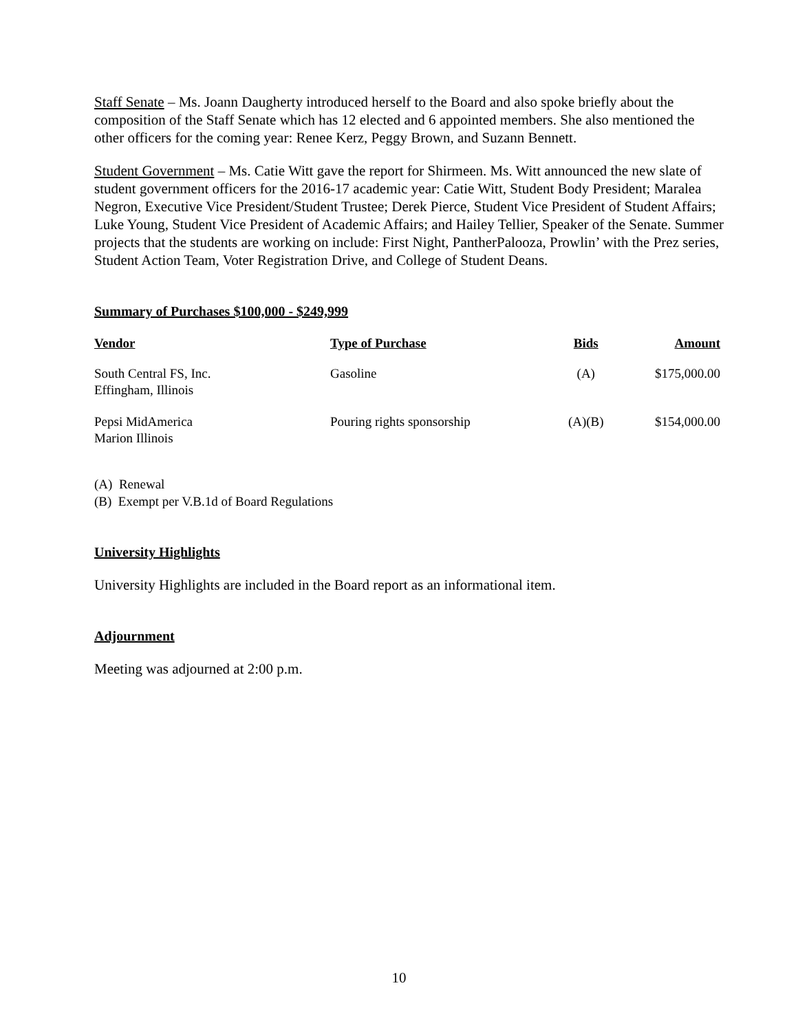Staff Senate – Ms. Joann Daugherty introduced herself to the Board and also spoke briefly about the composition of the Staff Senate which has 12 elected and 6 appointed members. She also mentioned the other officers for the coming year: Renee Kerz, Peggy Brown, and Suzann Bennett.
Student Government – Ms. Catie Witt gave the report for Shirmeen. Ms. Witt announced the new slate of student government officers for the 2016-17 academic year: Catie Witt, Student Body President; Maralea Negron, Executive Vice President/Student Trustee; Derek Pierce, Student Vice President of Student Affairs; Luke Young, Student Vice President of Academic Affairs; and Hailey Tellier, Speaker of the Senate. Summer projects that the students are working on include: First Night, PantherPalooza, Prowlin’ with the Prez series, Student Action Team, Voter Registration Drive, and College of Student Deans.
Summary of Purchases $100,000 - $249,999
| Vendor | Type of Purchase | Bids | Amount |
| --- | --- | --- | --- |
| South Central FS, Inc. Effingham, Illinois | Gasoline | (A) | $175,000.00 |
| Pepsi MidAmerica Marion Illinois | Pouring rights sponsorship | (A)(B) | $154,000.00 |
(A) Renewal
(B) Exempt per V.B.1d of Board Regulations
University Highlights
University Highlights are included in the Board report as an informational item.
Adjournment
Meeting was adjourned at 2:00 p.m.
10